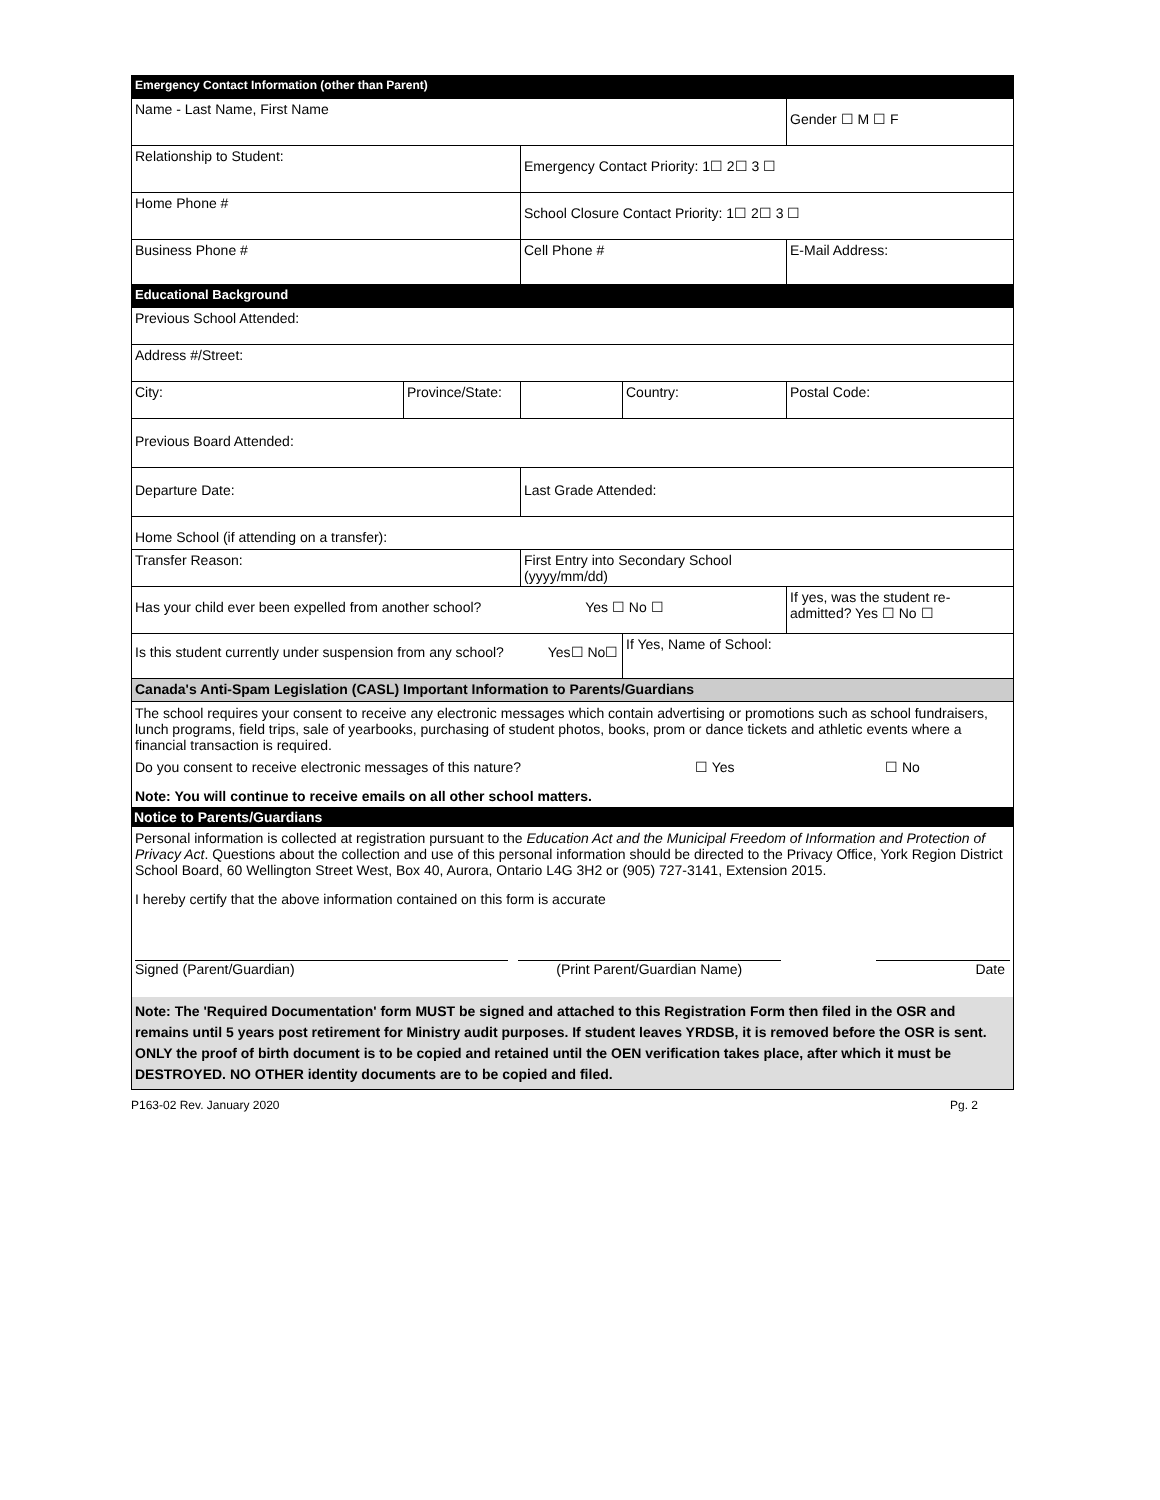| Emergency Contact Information (other than Parent) | | | | |
| Name - Last Name, First Name | | | | Gender ☐ M ☐ F |
| Relationship to Student: | | Emergency Contact Priority: 1☐ 2☐ 3 ☐ | | |
| Home Phone # | | School Closure Contact Priority: 1☐ 2☐ 3 ☐ | | |
| Business Phone # | | Cell Phone # | | E-Mail Address: |
| Educational Background | | | | |
| Previous School Attended: | | | | |
| Address #/Street: | | | | |
| City: | Province/State: | | Country: | Postal Code: |
| Previous Board Attended: | | | | |
| Departure Date: | | Last Grade Attended: | | |
| Home School (if attending on a transfer): | | | | |
| Transfer Reason: | | First Entry into Secondary School (yyyy/mm/dd) | | |
| Has your child ever been expelled from another school? Yes ☐ No ☐ | | | | If yes, was the student re-admitted? Yes ☐ No ☐ |
| Is this student currently under suspension from any school? Yes☐ No☐ | | | If Yes, Name of School: | |
| Canada's Anti-Spam Legislation (CASL) Important Information to Parents/Guardians | | | | |
The school requires your consent to receive any electronic messages which contain advertising or promotions such as school fundraisers, lunch programs, field trips, sale of yearbooks, purchasing of student photos, books, prom or dance tickets and athletic events where a financial transaction is required.
Do you consent to receive electronic messages of this nature? ☐ Yes ☐ No
Note: You will continue to receive emails on all other school matters.
Notice to Parents/Guardians
Personal information is collected at registration pursuant to the Education Act and the Municipal Freedom of Information and Protection of Privacy Act. Questions about the collection and use of this personal information should be directed to the Privacy Office, York Region District School Board, 60 Wellington Street West, Box 40, Aurora, Ontario L4G 3H2 or (905) 727-3141, Extension 2015.
I hereby certify that the above information contained on this form is accurate
Signed (Parent/Guardian) (Print Parent/Guardian Name) Date
Note: The 'Required Documentation' form MUST be signed and attached to this Registration Form then filed in the OSR and remains until 5 years post retirement for Ministry audit purposes. If student leaves YRDSB, it is removed before the OSR is sent. ONLY the proof of birth document is to be copied and retained until the OEN verification takes place, after which it must be DESTROYED. NO OTHER identity documents are to be copied and filed.
P163-02 Rev. January 2020 Pg. 2